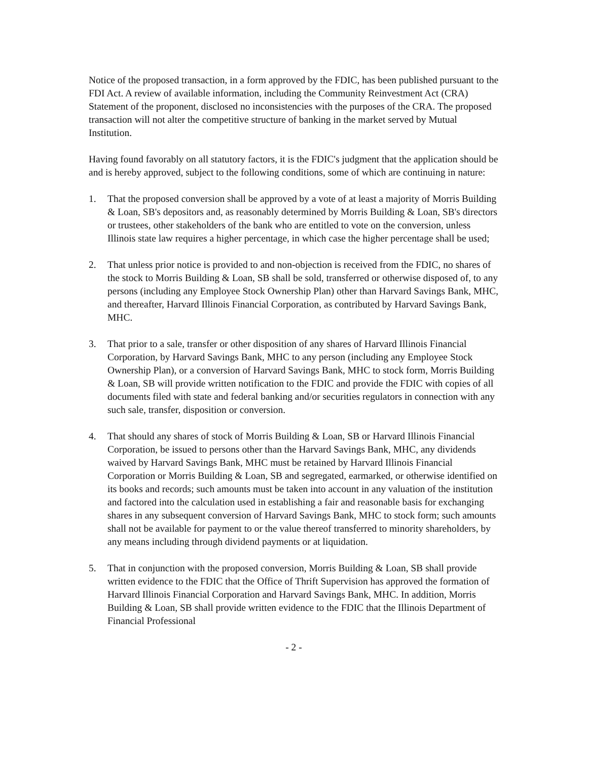Notice of the proposed transaction, in a form approved by the FDIC, has been published pursuant to the FDI Act. A review of available information, including the Community Reinvestment Act (CRA) Statement of the proponent, disclosed no inconsistencies with the purposes of the CRA. The proposed transaction will not alter the competitive structure of banking in the market served by Mutual Institution.
Having found favorably on all statutory factors, it is the FDIC's judgment that the application should be and is hereby approved, subject to the following conditions, some of which are continuing in nature:
1. That the proposed conversion shall be approved by a vote of at least a majority of Morris Building & Loan, SB's depositors and, as reasonably determined by Morris Building & Loan, SB's directors or trustees, other stakeholders of the bank who are entitled to vote on the conversion, unless Illinois state law requires a higher percentage, in which case the higher percentage shall be used;
2. That unless prior notice is provided to and non-objection is received from the FDIC, no shares of the stock to Morris Building & Loan, SB shall be sold, transferred or otherwise disposed of, to any persons (including any Employee Stock Ownership Plan) other than Harvard Savings Bank, MHC, and thereafter, Harvard Illinois Financial Corporation, as contributed by Harvard Savings Bank, MHC.
3. That prior to a sale, transfer or other disposition of any shares of Harvard Illinois Financial Corporation, by Harvard Savings Bank, MHC to any person (including any Employee Stock Ownership Plan), or a conversion of Harvard Savings Bank, MHC to stock form, Morris Building & Loan, SB will provide written notification to the FDIC and provide the FDIC with copies of all documents filed with state and federal banking and/or securities regulators in connection with any such sale, transfer, disposition or conversion.
4. That should any shares of stock of Morris Building & Loan, SB or Harvard Illinois Financial Corporation, be issued to persons other than the Harvard Savings Bank, MHC, any dividends waived by Harvard Savings Bank, MHC must be retained by Harvard Illinois Financial Corporation or Morris Building & Loan, SB and segregated, earmarked, or otherwise identified on its books and records; such amounts must be taken into account in any valuation of the institution and factored into the calculation used in establishing a fair and reasonable basis for exchanging shares in any subsequent conversion of Harvard Savings Bank, MHC to stock form; such amounts shall not be available for payment to or the value thereof transferred to minority shareholders, by any means including through dividend payments or at liquidation.
5. That in conjunction with the proposed conversion, Morris Building & Loan, SB shall provide written evidence to the FDIC that the Office of Thrift Supervision has approved the formation of Harvard Illinois Financial Corporation and Harvard Savings Bank, MHC. In addition, Morris Building & Loan, SB shall provide written evidence to the FDIC that the Illinois Department of Financial Professional
- 2 -